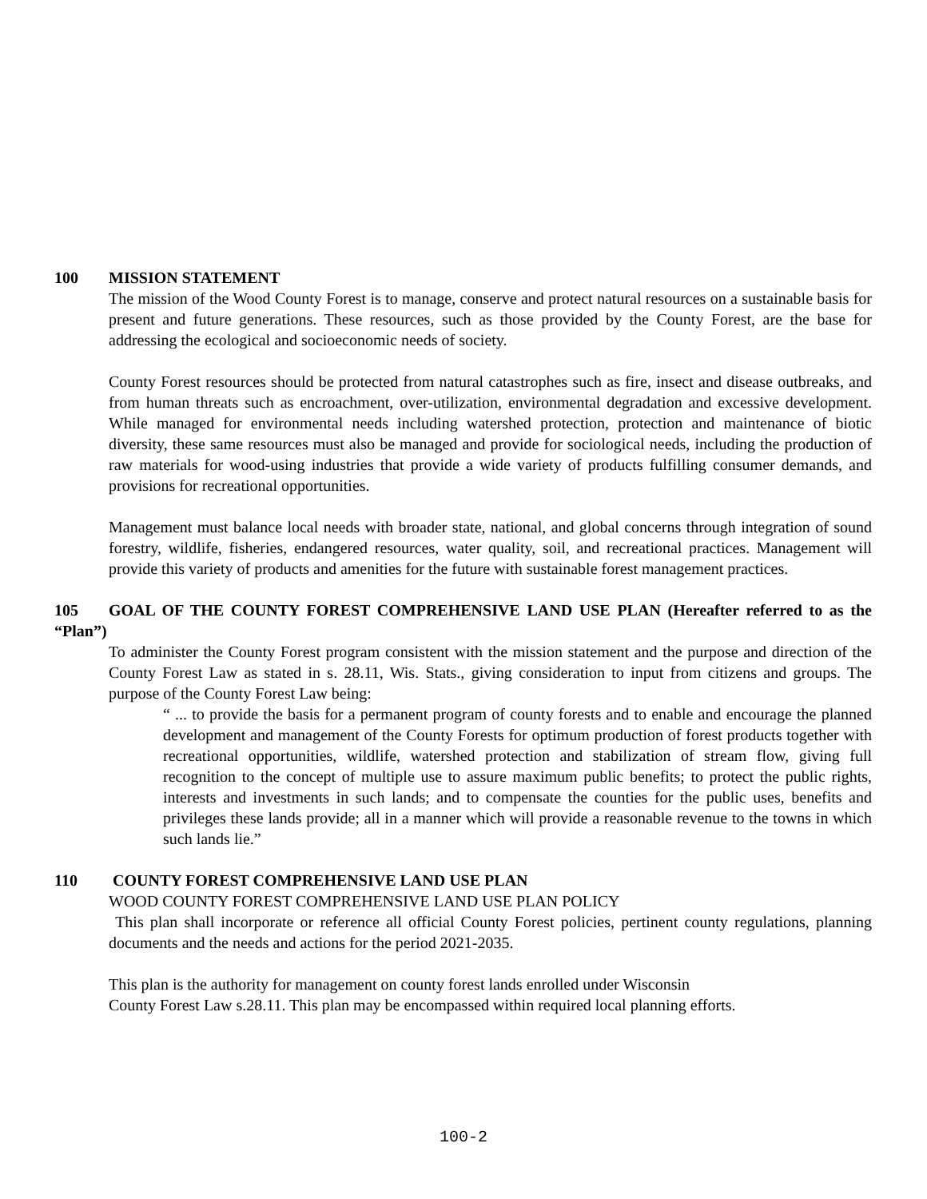100 MISSION STATEMENT
The mission of the Wood County Forest is to manage, conserve and protect natural resources on a sustainable basis for present and future generations. These resources, such as those provided by the County Forest, are the base for addressing the ecological and socioeconomic needs of society.
County Forest resources should be protected from natural catastrophes such as fire, insect and disease outbreaks, and from human threats such as encroachment, over-utilization, environmental degradation and excessive development. While managed for environmental needs including watershed protection, protection and maintenance of biotic diversity, these same resources must also be managed and provide for sociological needs, including the production of raw materials for wood-using industries that provide a wide variety of products fulfilling consumer demands, and provisions for recreational opportunities.
Management must balance local needs with broader state, national, and global concerns through integration of sound forestry, wildlife, fisheries, endangered resources, water quality, soil, and recreational practices. Management will provide this variety of products and amenities for the future with sustainable forest management practices.
105 GOAL OF THE COUNTY FOREST COMPREHENSIVE LAND USE PLAN (Hereafter referred to as the “Plan”)
To administer the County Forest program consistent with the mission statement and the purpose and direction of the County Forest Law as stated in s. 28.11, Wis. Stats., giving consideration to input from citizens and groups. The purpose of the County Forest Law being:
“ ... to provide the basis for a permanent program of county forests and to enable and encourage the planned development and management of the County Forests for optimum production of forest products together with recreational opportunities, wildlife, watershed protection and stabilization of stream flow, giving full recognition to the concept of multiple use to assure maximum public benefits; to protect the public rights, interests and investments in such lands; and to compensate the counties for the public uses, benefits and privileges these lands provide; all in a manner which will provide a reasonable revenue to the towns in which such lands lie.”
110 COUNTY FOREST COMPREHENSIVE LAND USE PLAN
WOOD COUNTY FOREST COMPREHENSIVE LAND USE PLAN POLICY
This plan shall incorporate or reference all official County Forest policies, pertinent county regulations, planning documents and the needs and actions for the period 2021-2035.
This plan is the authority for management on county forest lands enrolled under Wisconsin
County Forest Law s.28.11. This plan may be encompassed within required local planning efforts.
100-2